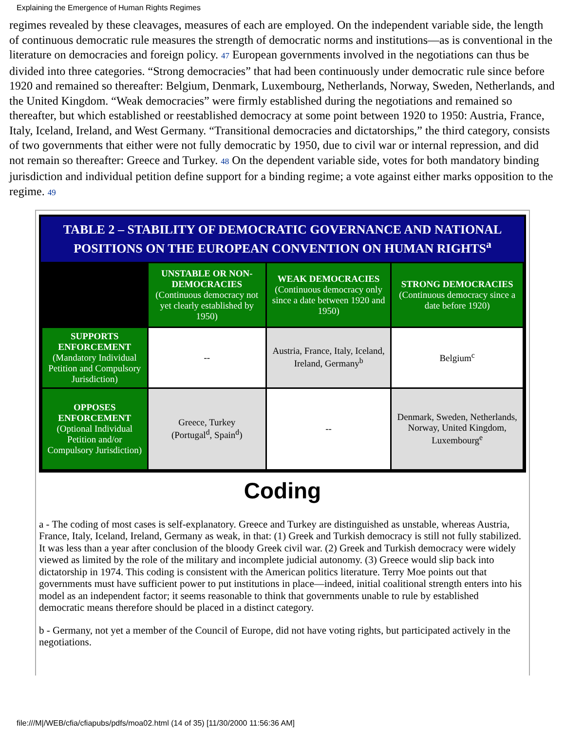Explaining the Emergence of Human Rights Regimes
regimes revealed by these cleavages, measures of each are employed. On the independent variable side, the length of continuous democratic rule measures the strength of democratic norms and institutions—as is conventional in the literature on democracies and foreign policy. 47 European governments involved in the negotiations can thus be divided into three categories. “Strong democracies” that had been continuously under democratic rule since before 1920 and remained so thereafter: Belgium, Denmark, Luxembourg, Netherlands, Norway, Sweden, Netherlands, and the United Kingdom. “Weak democracies” were firmly established during the negotiations and remained so thereafter, but which established or reestablished democracy at some point between 1920 to 1950: Austria, France, Italy, Iceland, Ireland, and West Germany. “Transitional democracies and dictatorships,” the third category, consists of two governments that either were not fully democratic by 1950, due to civil war or internal repression, and did not remain so thereafter: Greece and Turkey. 48 On the dependent variable side, votes for both mandatory binding jurisdiction and individual petition define support for a binding regime; a vote against either marks opposition to the regime. 49
TABLE 2 – STABILITY OF DEMOCRATIC GOVERNANCE AND NATIONAL POSITIONS ON THE EUROPEAN CONVENTION ON HUMAN RIGHTS<sup>a</sup>
| | UNSTABLE OR NON-DEMOCRACIES (Continuous democracy not yet clearly established by 1950) | WEAK DEMOCRACIES (Continuous democracy only since a date between 1920 and 1950) | STRONG DEMOCRACIES (Continuous democracy since a date before 1920) |
| SUPPORTS ENFORCEMENT (Mandatory Individual Petition and Compulsory Jurisdiction) | -- | Austria, France, Italy, Iceland, Ireland, Germany<sup>b</sup> | Belgium<sup>c</sup> |
| OPPOSES ENFORCEMENT (Optional Individual Petition and/or Compulsory Jurisdiction) | Greece, Turkey (Portugal<sup>d</sup>, Spain<sup>d</sup>) | -- | Denmark, Sweden, Netherlands, Norway, United Kingdom, Luxembourg<sup>e</sup> |
Coding
a - The coding of most cases is self-explanatory. Greece and Turkey are distinguished as unstable, whereas Austria, France, Italy, Iceland, Ireland, Germany as weak, in that: (1) Greek and Turkish democracy is still not fully stabilized. It was less than a year after conclusion of the bloody Greek civil war. (2) Greek and Turkish democracy were widely viewed as limited by the role of the military and incomplete judicial autonomy. (3) Greece would slip back into dictatorship in 1974. This coding is consistent with the American politics literature. Terry Moe points out that governments must have sufficient power to put institutions in place—indeed, initial coalitional strength enters into his model as an independent factor; it seems reasonable to think that governments unable to rule by established democratic means therefore should be placed in a distinct category.
b - Germany, not yet a member of the Council of Europe, did not have voting rights, but participated actively in the negotiations.
file:///M|/WEB/cfia/cfiapubs/pdfs/moa02.html (14 of 35) [11/30/2000 11:56:36 AM]